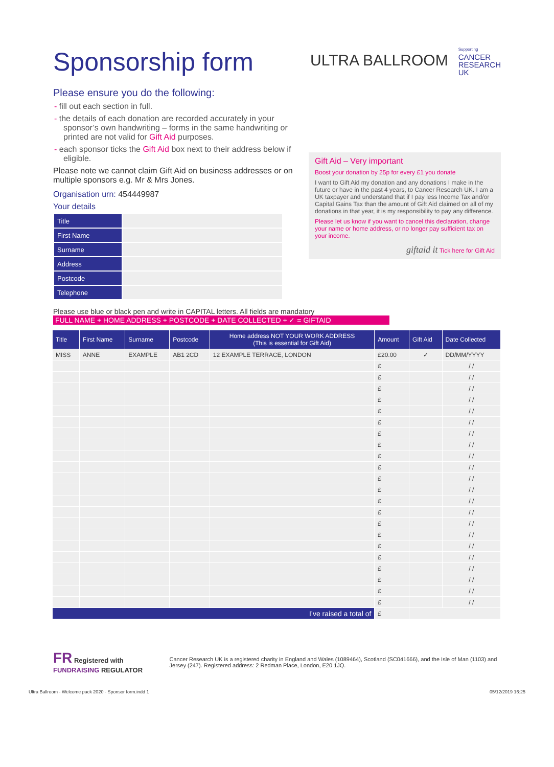Sponsorship form
ULTRA BALLROOM
Supporting
CANCER
RESEARCH
UK
Please ensure you do the following:
- fill out each section in full.
- the details of each donation are recorded accurately in your sponsor’s own handwriting – forms in the same handwriting or printed are not valid for Gift Aid purposes.
- each sponsor ticks the Gift Aid box next to their address below if eligible.
Please note we cannot claim Gift Aid on business addresses or on multiple sponsors e.g. Mr & Mrs Jones.
Organisation urn: 454449987
Your details
| Title | |
| First Name | |
| Surname | |
| Address | |
| Postcode | |
| Telephone | |
Gift Aid – Very important
Boost your donation by 25p for every £1 you donate
I want to Gift Aid my donation and any donations I make in the future or have in the past 4 years, to Cancer Research UK. I am a UK taxpayer and understand that if I pay less Income Tax and/or Capital Gains Tax than the amount of Gift Aid claimed on all of my donations in that year, it is my responsibility to pay any difference.
Please let us know if you want to cancel this declaration, change your name or home address, or no longer pay sufficient tax on your income.
giftaid it Tick here for Gift Aid
Please use blue or black pen and write in CAPITAL letters. All fields are mandatory
FULL NAME + HOME ADDRESS + POSTCODE + DATE COLLECTED + ✓ = GIFTAID
| Title | First Name | Surname | Postcode | Home address NOT YOUR WORK ADDRESS (This is essential for Gift Aid) | Amount | Gift Aid | Date Collected |
| --- | --- | --- | --- | --- | --- | --- | --- |
| MISS | ANNE | EXAMPLE | AB1 2CD | 12 EXAMPLE TERRACE, LONDON | £20.00 | ✓ | DD/MM/YYYY |
| | | | | | £ | | / / |
| | | | | | £ | | / / |
| | | | | | £ | | / / |
| | | | | | £ | | / / |
| | | | | | £ | | / / |
| | | | | | £ | | / / |
| | | | | | £ | | / / |
| | | | | | £ | | / / |
| | | | | | £ | | / / |
| | | | | | £ | | / / |
| | | | | | £ | | / / |
| | | | | | £ | | / / |
| | | | | | £ | | / / |
| | | | | | £ | | / / |
| | | | | | £ | | / / |
| | | | | | £ | | / / |
| | | | | | £ | | / / |
| | | | | | £ | | / / |
| | | | | | £ | | / / |
| | | | | | £ | | / / |
| | | | | | £ | | / / |
| | | | | | £ | | / / |
| I’ve raised a total of | | | | | £ | | |
FR Registered with FUNDRAISING REGULATOR
Cancer Research UK is a registered charity in England and Wales (1089464), Scotland (SC041666), and the Isle of Man (1103) and Jersey (247). Registered address: 2 Redman Place, London, E20 1JQ.
Ultra Ballroom - Welcome pack 2020 - Sponsor form.indd 1 05/12/2019 16:25